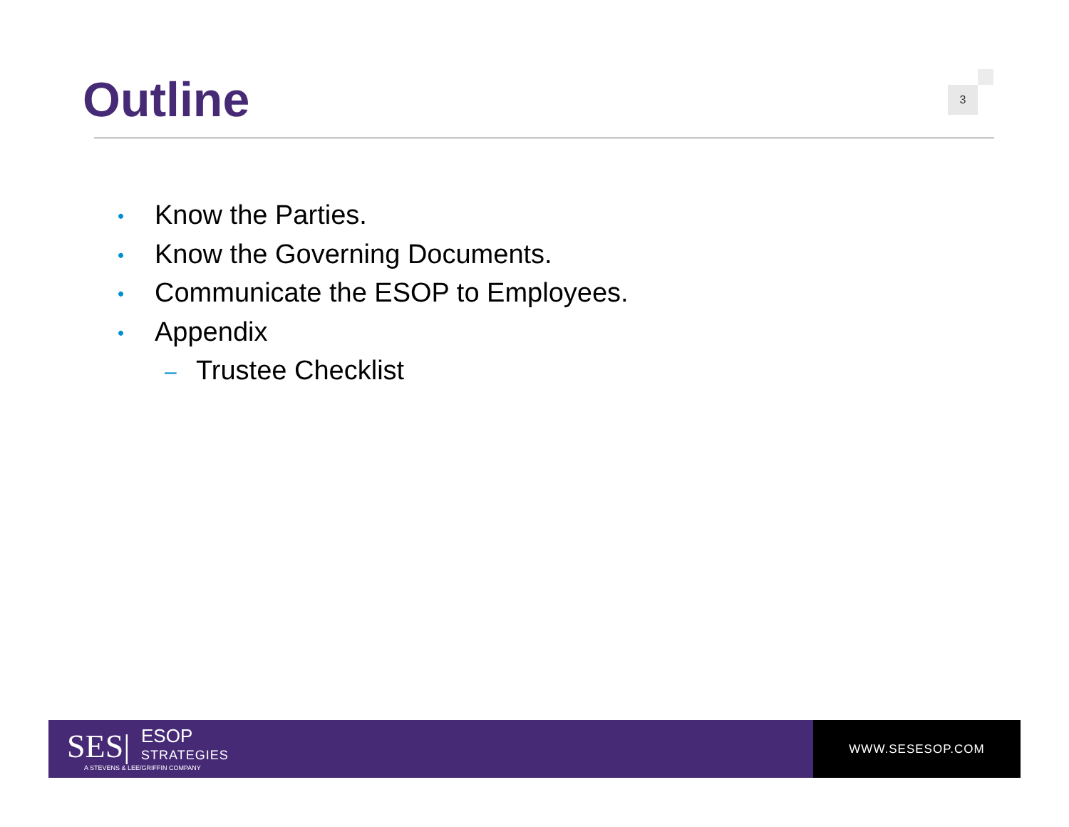Outline 3
• Know the Parties.
• Know the Governing Documents.
• Communicate the ESOP to Employees.
• Appendix
– Trustee Checklist
SES|
ESOP
STRATEGIES
A STEVENS & LEE/GRIFFIN COMPANY
WWW.SESESOP.COM